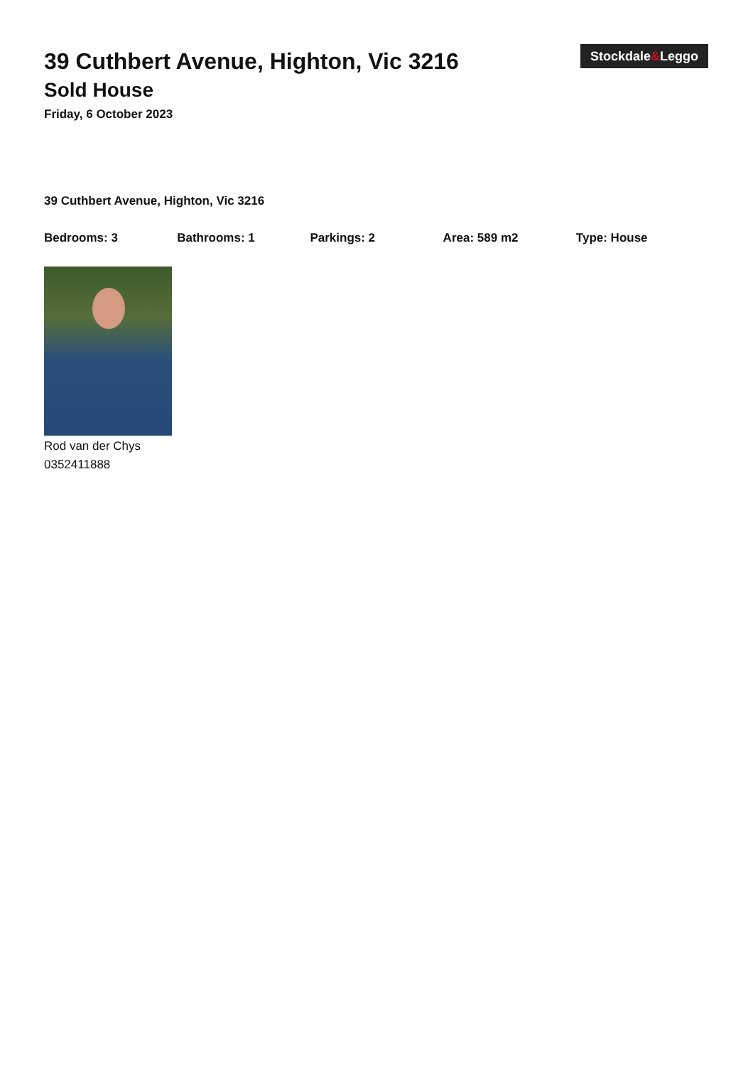Stockdale&Leggo
39 Cuthbert Avenue, Highton, Vic 3216
Sold House
Friday, 6 October 2023
39 Cuthbert Avenue, Highton, Vic 3216
Bedrooms: 3 Bathrooms: 1 Parkings: 2 Area: 589 m2 Type: House
Rod van der Chys
0352411888